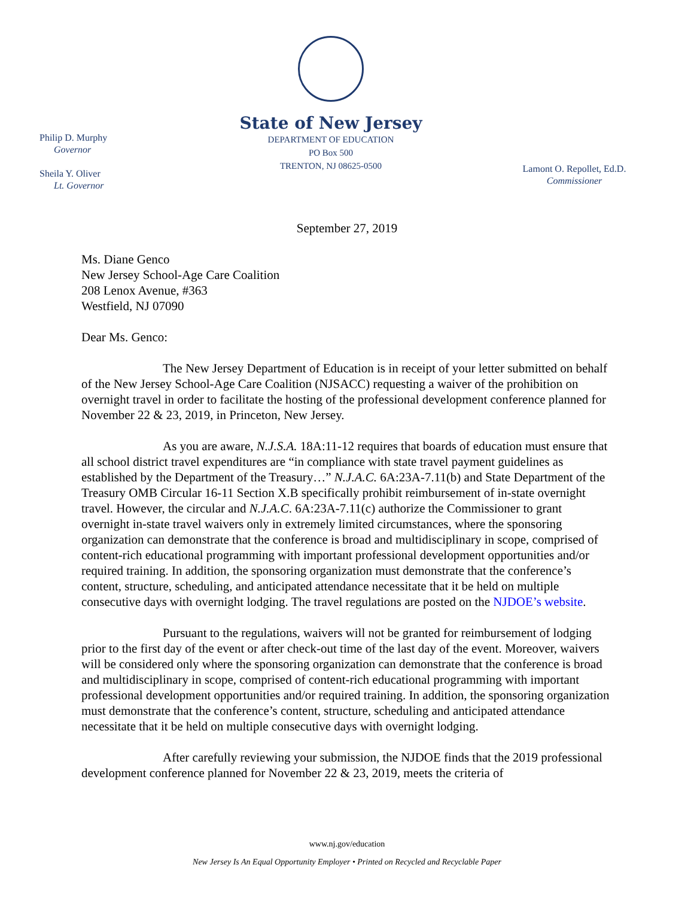Philip D. Murphy
Governor
Sheila Y. Oliver
Lt. Governor
State of New Jersey
DEPARTMENT OF EDUCATION
PO Box 500
TRENTON, NJ 08625-0500
Lamont O. Repollet, Ed.D.
Commissioner
September 27, 2019
Ms. Diane Genco
New Jersey School-Age Care Coalition
208 Lenox Avenue, #363
Westfield, NJ 07090
Dear Ms. Genco:
The New Jersey Department of Education is in receipt of your letter submitted on behalf of the New Jersey School-Age Care Coalition (NJSACC) requesting a waiver of the prohibition on overnight travel in order to facilitate the hosting of the professional development conference planned for November 22 & 23, 2019, in Princeton, New Jersey.
As you are aware, N.J.S.A. 18A:11-12 requires that boards of education must ensure that all school district travel expenditures are “in compliance with state travel payment guidelines as established by the Department of the Treasury…” N.J.A.C. 6A:23A-7.11(b) and State Department of the Treasury OMB Circular 16-11 Section X.B specifically prohibit reimbursement of in-state overnight travel. However, the circular and N.J.A.C. 6A:23A-7.11(c) authorize the Commissioner to grant overnight in-state travel waivers only in extremely limited circumstances, where the sponsoring organization can demonstrate that the conference is broad and multidisciplinary in scope, comprised of content-rich educational programming with important professional development opportunities and/or required training. In addition, the sponsoring organization must demonstrate that the conference’s content, structure, scheduling, and anticipated attendance necessitate that it be held on multiple consecutive days with overnight lodging. The travel regulations are posted on the NJDOE’s website.
Pursuant to the regulations, waivers will not be granted for reimbursement of lodging prior to the first day of the event or after check-out time of the last day of the event. Moreover, waivers will be considered only where the sponsoring organization can demonstrate that the conference is broad and multidisciplinary in scope, comprised of content-rich educational programming with important professional development opportunities and/or required training. In addition, the sponsoring organization must demonstrate that the conference’s content, structure, scheduling and anticipated attendance necessitate that it be held on multiple consecutive days with overnight lodging.
After carefully reviewing your submission, the NJDOE finds that the 2019 professional development conference planned for November 22 & 23, 2019, meets the criteria of
www.nj.gov/education
New Jersey Is An Equal Opportunity Employer • Printed on Recycled and Recyclable Paper